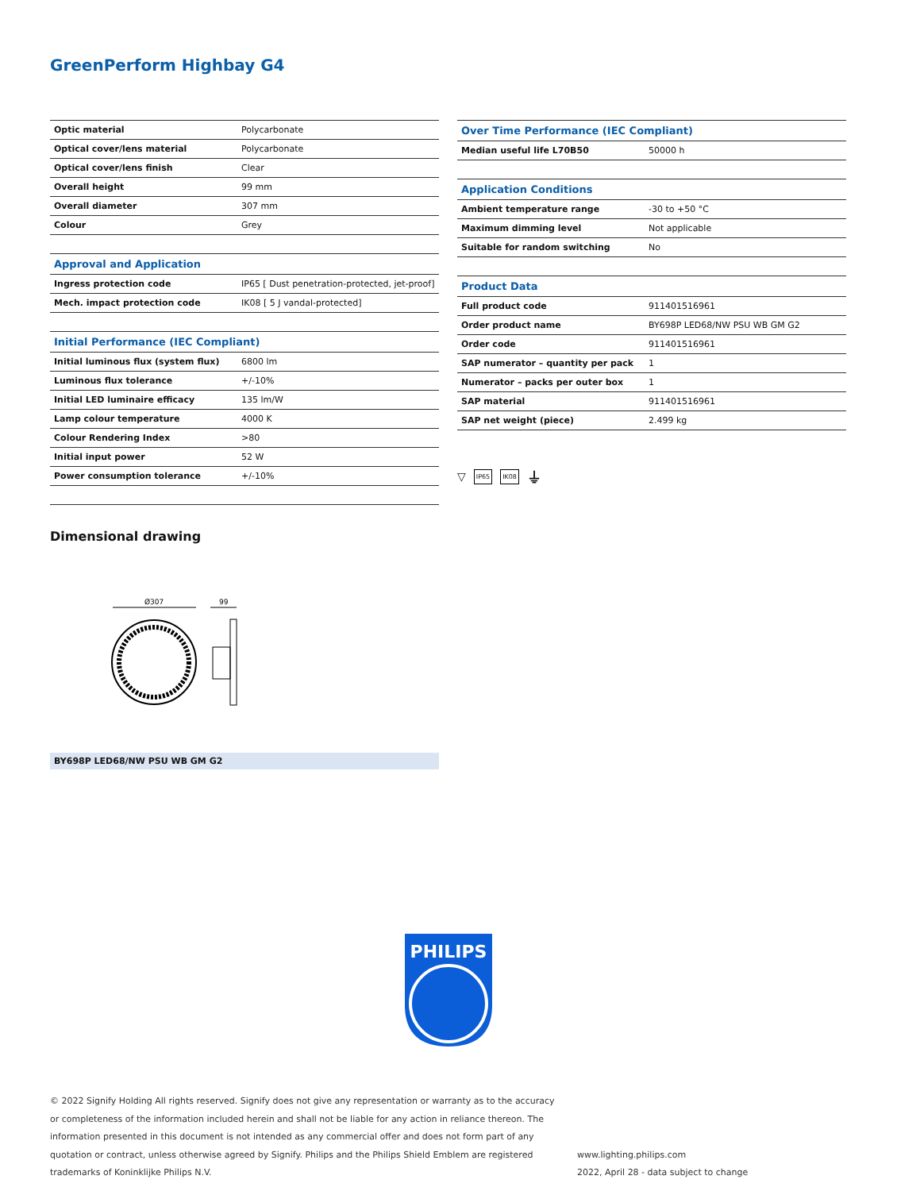GreenPerform Highbay G4
| Optic material | Polycarbonate |
| Optical cover/lens material | Polycarbonate |
| Optical cover/lens finish | Clear |
| Overall height | 99 mm |
| Overall diameter | 307 mm |
| Colour | Grey |
| Approval and Application | |
| Ingress protection code | IP65 [ Dust penetration-protected, jet-proof] |
| Mech. impact protection code | IK08 [ 5 J vandal-protected] |
| Initial Performance (IEC Compliant) | |
| Initial luminous flux (system flux) | 6800 lm |
| Luminous flux tolerance | +/-10% |
| Initial LED luminaire efficacy | 135 lm/W |
| Lamp colour temperature | 4000 K |
| Colour Rendering Index | >80 |
| Initial input power | 52 W |
| Power consumption tolerance | +/-10% |
| Over Time Performance (IEC Compliant) | |
| Median useful life L70B50 | 50000 h |
| Application Conditions | |
| Ambient temperature range | -30 to +50 °C |
| Maximum dimming level | Not applicable |
| Suitable for random switching | No |
| Product Data | |
| Full product code | 911401516961 |
| Order product name | BY698P LED68/NW PSU WB GM G2 |
| Order code | 911401516961 |
| SAP numerator – quantity per pack | 1 |
| Numerator – packs per outer box | 1 |
| SAP material | 911401516961 |
| SAP net weight (piece) | 2.499 kg |
▽ IP65 IK08 ⏚
Dimensional drawing
Ø307
99
BY698P LED68/NW PSU WB GM G2
PHILIPS
© 2022 Signify Holding All rights reserved. Signify does not give any representation or warranty as to the accuracy or completeness of the information included herein and shall not be liable for any action in reliance thereon. The information presented in this document is not intended as any commercial offer and does not form part of any quotation or contract, unless otherwise agreed by Signify. Philips and the Philips Shield Emblem are registered trademarks of Koninklijke Philips N.V.
www.lighting.philips.com
2022, April 28 - data subject to change